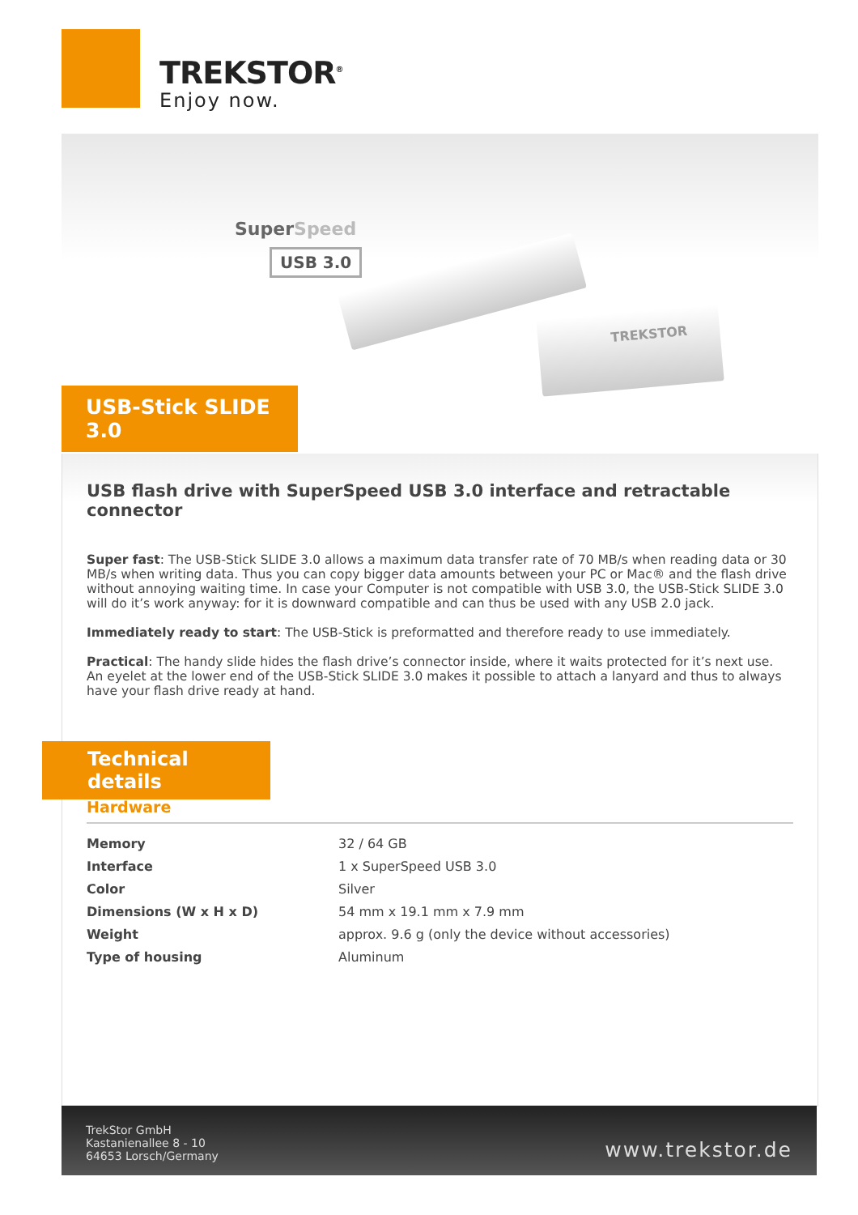TREKSTOR<sup>®</sup>
Enjoy now.
SuperSpeed
USB 3.0
TREKSTOR
USB-Stick SLIDE 3.0
USB flash drive with SuperSpeed USB 3.0 interface and retractable connector
Super fast: The USB-Stick SLIDE 3.0 allows a maximum data transfer rate of 70 MB/s when reading data or 30 MB/s when writing data. Thus you can copy bigger data amounts between your PC or Mac® and the flash drive without annoying waiting time. In case your Computer is not compatible with USB 3.0, the USB-Stick SLIDE 3.0 will do it’s work anyway: for it is downward compatible and can thus be used with any USB 2.0 jack.
Immediately ready to start: The USB-Stick is preformatted and therefore ready to use immediately.
Practical: The handy slide hides the flash drive’s connector inside, where it waits protected for it’s next use. An eyelet at the lower end of the USB-Stick SLIDE 3.0 makes it possible to attach a lanyard and thus to always have your flash drive ready at hand.
Technical details
Hardware
| Memory | 32 / 64 GB |
| Interface | 1 x SuperSpeed USB 3.0 |
| Color | Silver |
| Dimensions (W x H x D) | 54 mm x 19.1 mm x 7.9 mm |
| Weight | approx. 9.6 g (only the device without accessories) |
| Type of housing | Aluminum |
TrekStor GmbH
Kastanienallee 8 - 10
64653 Lorsch/Germany
www.trekstor.de